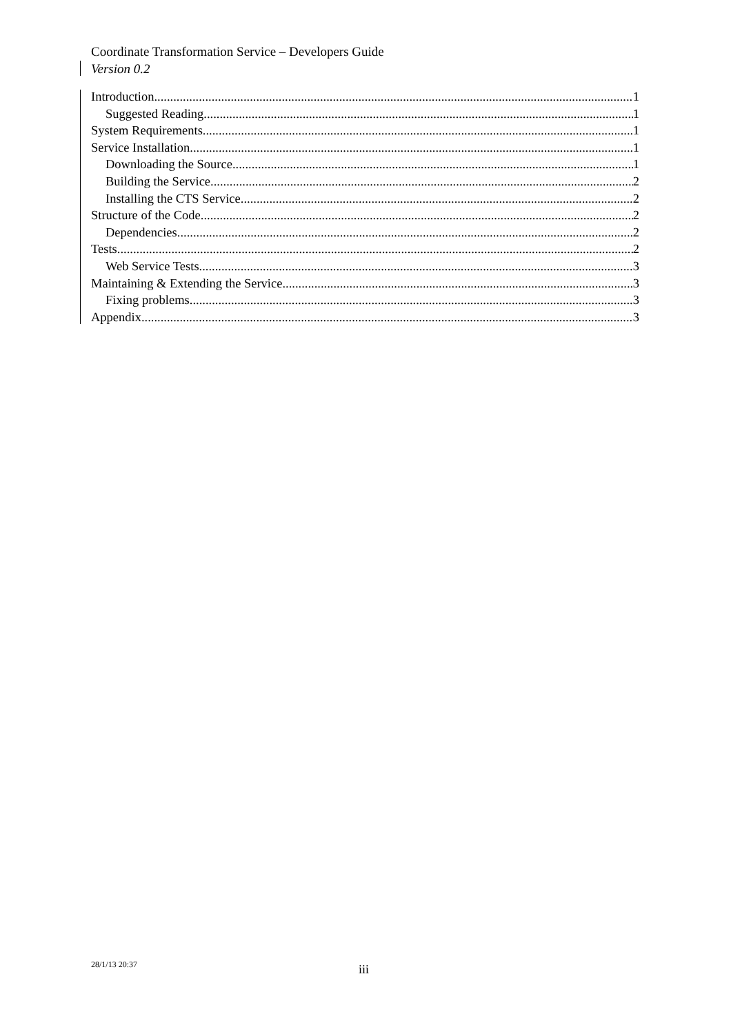Coordinate Transformation Service – Developers Guide
Version 0.2
Introduction 1
Suggested Reading 1
System Requirements 1
Service Installation 1
Downloading the Source 1
Building the Service 2
Installing the CTS Service 2
Structure of the Code 2
Dependencies 2
Tests 2
Web Service Tests 3
Maintaining & Extending the Service 3
Fixing problems 3
Appendix 3
28/1/13 20:37 iii